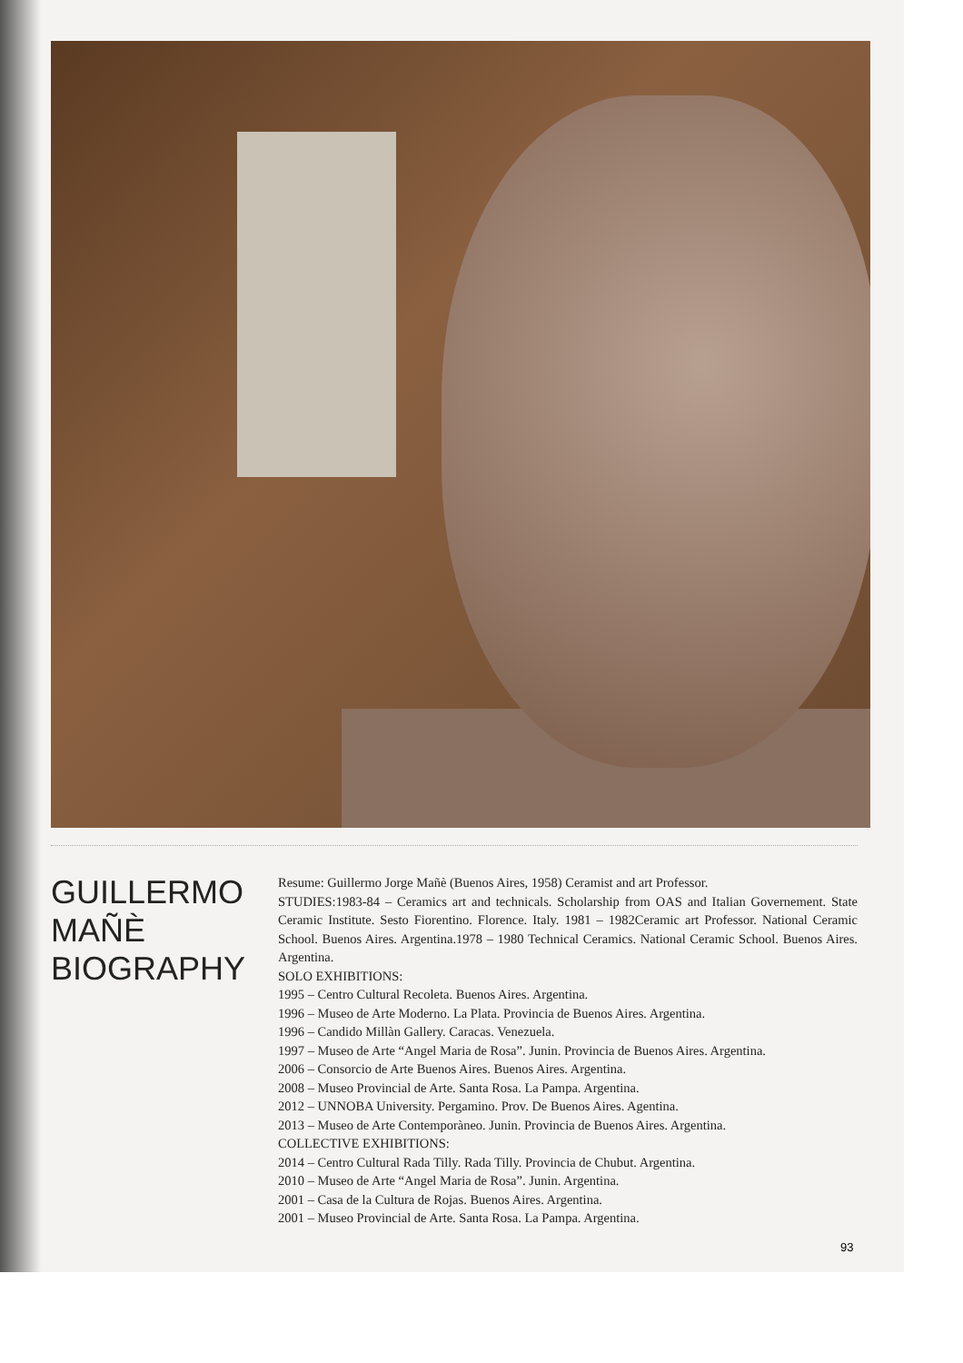GUILLERMO
MAÑÈ
BIOGRAPHY
Resume: Guillermo Jorge Mañè (Buenos Aires, 1958) Ceramist and art Professor.
STUDIES:1983-84 – Ceramics art and technicals. Scholarship from OAS and Italian Governement. State Ceramic Institute. Sesto Fiorentino. Florence. Italy. 1981 – 1982Ceramic art Professor. National Ceramic School. Buenos Aires. Argentina.1978 – 1980 Technical Ceramics. National Ceramic School. Buenos Aires. Argentina.
SOLO EXHIBITIONS:
1995 – Centro Cultural Recoleta. Buenos Aires. Argentina.
1996 – Museo de Arte Moderno. La Plata. Provincia de Buenos Aires. Argentina.
1996 – Candido Millàn Gallery. Caracas. Venezuela.
1997 – Museo de Arte “Angel Maria de Rosa”. Junin. Provincia de Buenos Aires. Argentina.
2006 – Consorcio de Arte Buenos Aires. Buenos Aires. Argentina.
2008 – Museo Provincial de Arte. Santa Rosa. La Pampa. Argentina.
2012 – UNNOBA University. Pergamino. Prov. De Buenos Aires. Agentina.
2013 – Museo de Arte Contemporàneo. Junin. Provincia de Buenos Aires. Argentina.
COLLECTIVE EXHIBITIONS:
2014 – Centro Cultural Rada Tilly. Rada Tilly. Provincia de Chubut. Argentina.
2010 – Museo de Arte “Angel Maria de Rosa”. Junin. Argentina.
2001 – Casa de la Cultura de Rojas. Buenos Aires. Argentina.
2001 – Museo Provincial de Arte. Santa Rosa. La Pampa. Argentina.
93